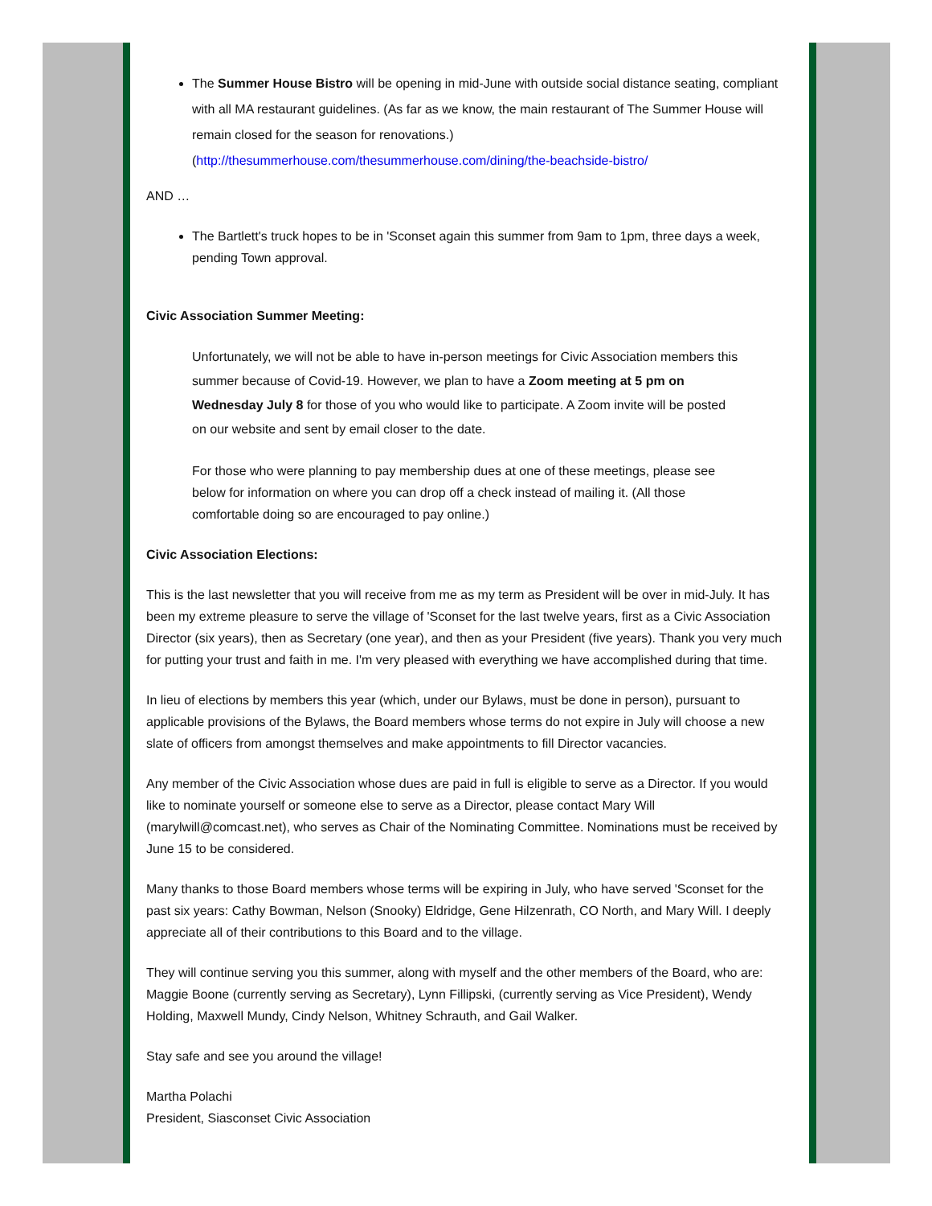The Summer House Bistro will be opening in mid-June with outside social distance seating, compliant with all MA restaurant guidelines. (As far as we know, the main restaurant of The Summer House will remain closed for the season for renovations.) (http://thesummerhouse.com/thesummerhouse.com/dining/the-beachside-bistro/
AND …
The Bartlett's truck hopes to be in 'Sconset again this summer from 9am to 1pm, three days a week, pending Town approval.
Civic Association Summer Meeting:
Unfortunately, we will not be able to have in-person meetings for Civic Association members this summer because of Covid-19. However, we plan to have a Zoom meeting at 5 pm on Wednesday July 8 for those of you who would like to participate. A Zoom invite will be posted on our website and sent by email closer to the date.
For those who were planning to pay membership dues at one of these meetings, please see below for information on where you can drop off a check instead of mailing it. (All those comfortable doing so are encouraged to pay online.)
Civic Association Elections:
This is the last newsletter that you will receive from me as my term as President will be over in mid-July. It has been my extreme pleasure to serve the village of 'Sconset for the last twelve years, first as a Civic Association Director (six years), then as Secretary (one year), and then as your President (five years). Thank you very much for putting your trust and faith in me. I'm very pleased with everything we have accomplished during that time.
In lieu of elections by members this year (which, under our Bylaws, must be done in person), pursuant to applicable provisions of the Bylaws, the Board members whose terms do not expire in July will choose a new slate of officers from amongst themselves and make appointments to fill Director vacancies.
Any member of the Civic Association whose dues are paid in full is eligible to serve as a Director. If you would like to nominate yourself or someone else to serve as a Director, please contact Mary Will (marylwill@comcast.net), who serves as Chair of the Nominating Committee. Nominations must be received by June 15 to be considered.
Many thanks to those Board members whose terms will be expiring in July, who have served 'Sconset for the past six years: Cathy Bowman, Nelson (Snooky) Eldridge, Gene Hilzenrath, CO North, and Mary Will. I deeply appreciate all of their contributions to this Board and to the village.
They will continue serving you this summer, along with myself and the other members of the Board, who are: Maggie Boone (currently serving as Secretary), Lynn Fillipski, (currently serving as Vice President), Wendy Holding, Maxwell Mundy, Cindy Nelson, Whitney Schrauth, and Gail Walker.
Stay safe and see you around the village!
Martha Polachi
President, Siasconset Civic Association